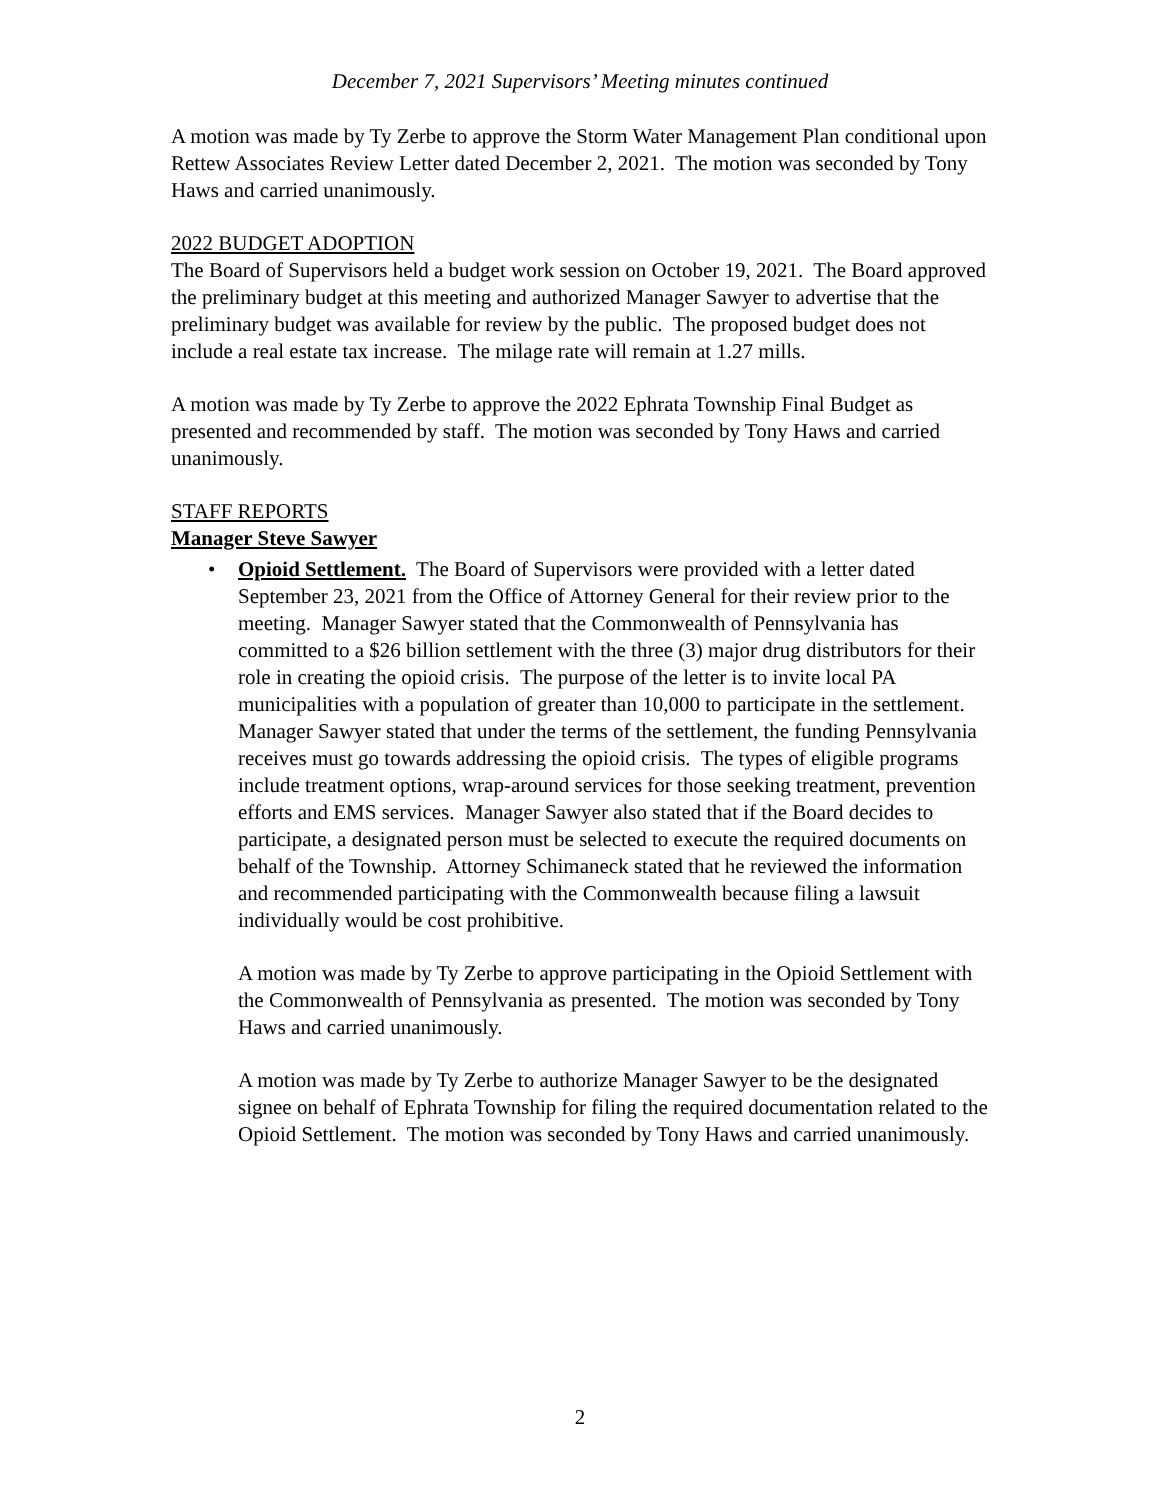December 7, 2021 Supervisors’ Meeting minutes continued
A motion was made by Ty Zerbe to approve the Storm Water Management Plan conditional upon Rettew Associates Review Letter dated December 2, 2021. The motion was seconded by Tony Haws and carried unanimously.
2022 BUDGET ADOPTION
The Board of Supervisors held a budget work session on October 19, 2021. The Board approved the preliminary budget at this meeting and authorized Manager Sawyer to advertise that the preliminary budget was available for review by the public. The proposed budget does not include a real estate tax increase. The milage rate will remain at 1.27 mills.
A motion was made by Ty Zerbe to approve the 2022 Ephrata Township Final Budget as presented and recommended by staff. The motion was seconded by Tony Haws and carried unanimously.
STAFF REPORTS
Manager Steve Sawyer
• Opioid Settlement. The Board of Supervisors were provided with a letter dated September 23, 2021 from the Office of Attorney General for their review prior to the meeting. Manager Sawyer stated that the Commonwealth of Pennsylvania has committed to a $26 billion settlement with the three (3) major drug distributors for their role in creating the opioid crisis. The purpose of the letter is to invite local PA municipalities with a population of greater than 10,000 to participate in the settlement. Manager Sawyer stated that under the terms of the settlement, the funding Pennsylvania receives must go towards addressing the opioid crisis. The types of eligible programs include treatment options, wrap-around services for those seeking treatment, prevention efforts and EMS services. Manager Sawyer also stated that if the Board decides to participate, a designated person must be selected to execute the required documents on behalf of the Township. Attorney Schimaneck stated that he reviewed the information and recommended participating with the Commonwealth because filing a lawsuit individually would be cost prohibitive.
A motion was made by Ty Zerbe to approve participating in the Opioid Settlement with the Commonwealth of Pennsylvania as presented. The motion was seconded by Tony Haws and carried unanimously.
A motion was made by Ty Zerbe to authorize Manager Sawyer to be the designated signee on behalf of Ephrata Township for filing the required documentation related to the Opioid Settlement. The motion was seconded by Tony Haws and carried unanimously.
2